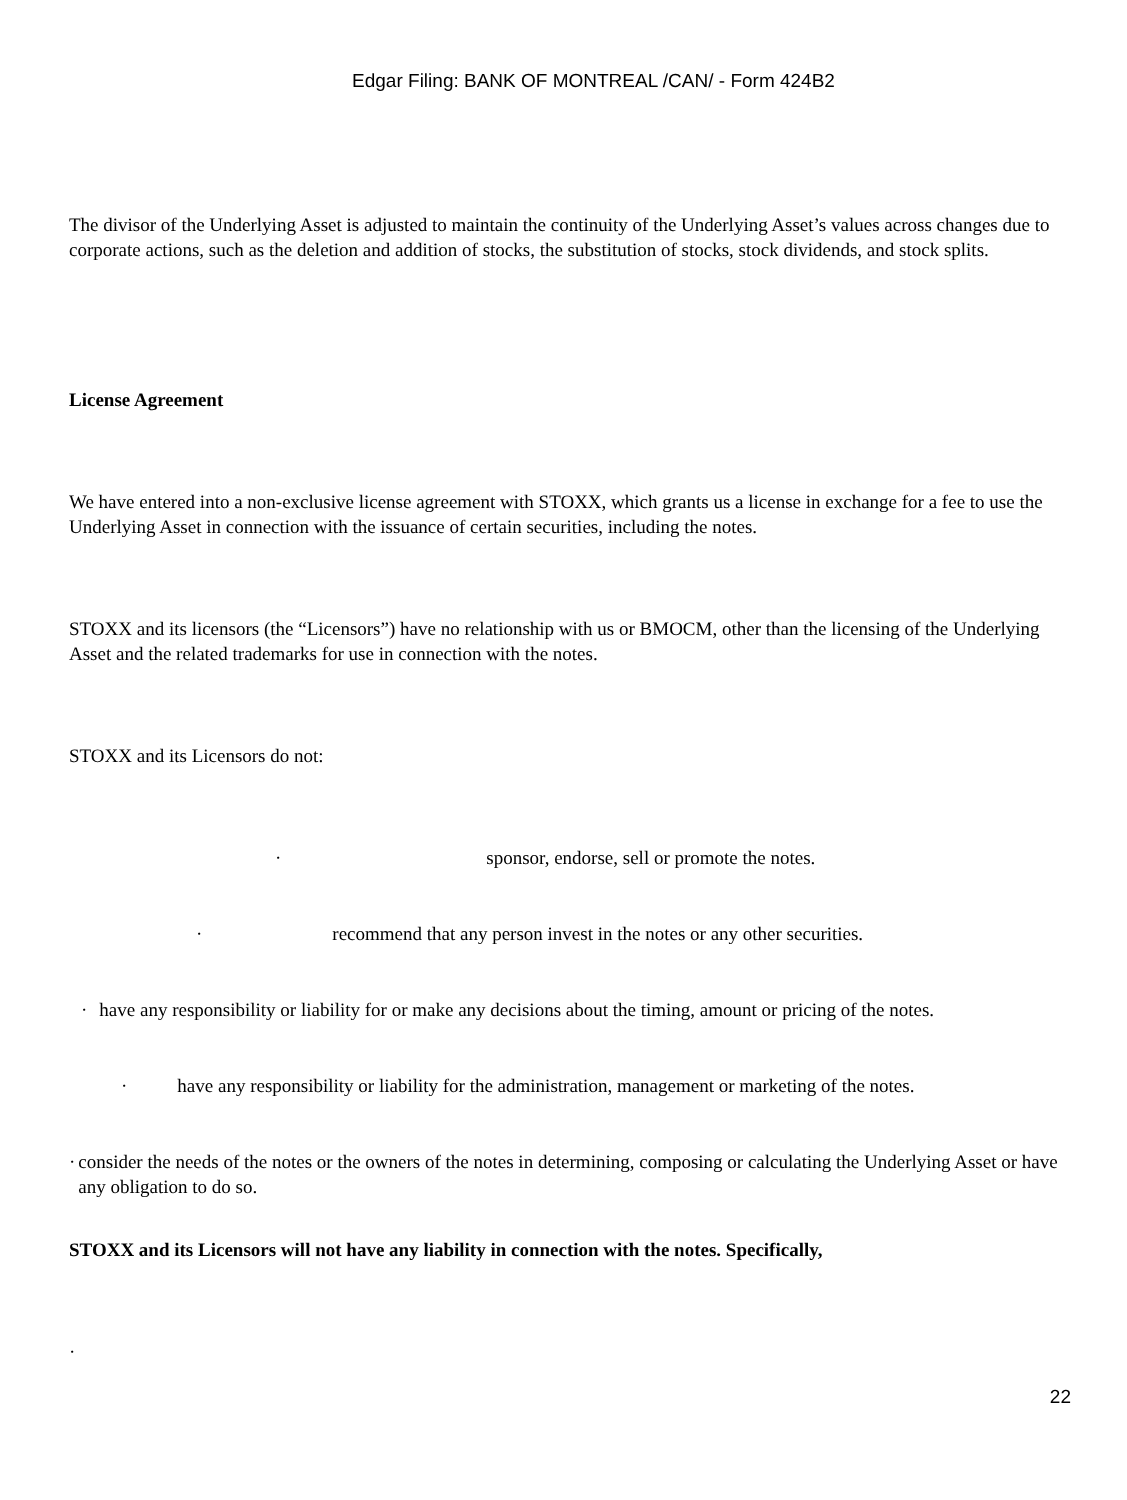Edgar Filing: BANK OF MONTREAL /CAN/ - Form 424B2
The divisor of the Underlying Asset is adjusted to maintain the continuity of the Underlying Asset’s values across changes due to corporate actions, such as the deletion and addition of stocks, the substitution of stocks, stock dividends, and stock splits.
License Agreement
We have entered into a non-exclusive license agreement with STOXX, which grants us a license in exchange for a fee to use the Underlying Asset in connection with the issuance of certain securities, including the notes.
STOXX and its licensors (the “Licensors”) have no relationship with us or BMOCM, other than the licensing of the Underlying Asset and the related trademarks for use in connection with the notes.
STOXX and its Licensors do not:
· sponsor, endorse, sell or promote the notes.
· recommend that any person invest in the notes or any other securities.
· have any responsibility or liability for or make any decisions about the timing, amount or pricing of the notes.
· have any responsibility or liability for the administration, management or marketing of the notes.
· consider the needs of the notes or the owners of the notes in determining, composing or calculating the Underlying Asset or have any obligation to do so.
STOXX and its Licensors will not have any liability in connection with the notes. Specifically,
·
22